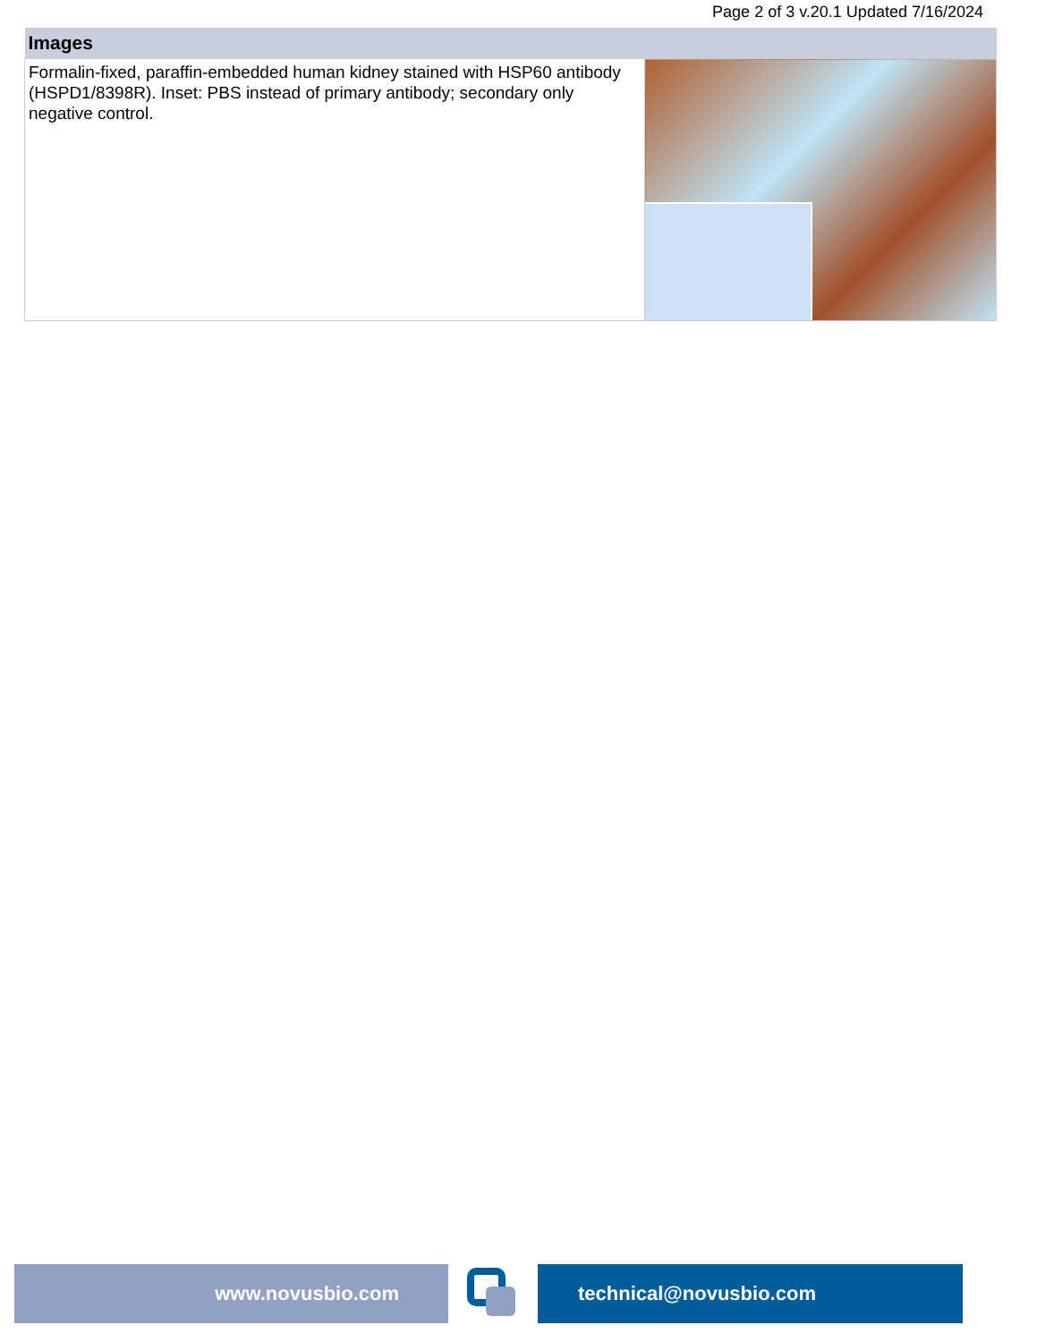Page 2 of 3 v.20.1 Updated 7/16/2024
| Images | |
| --- | --- |
| Formalin-fixed, paraffin-embedded human kidney stained with HSP60 antibody (HSPD1/8398R). Inset: PBS instead of primary antibody; secondary only negative control. | |
www.novusbio.com technical@novusbio.com